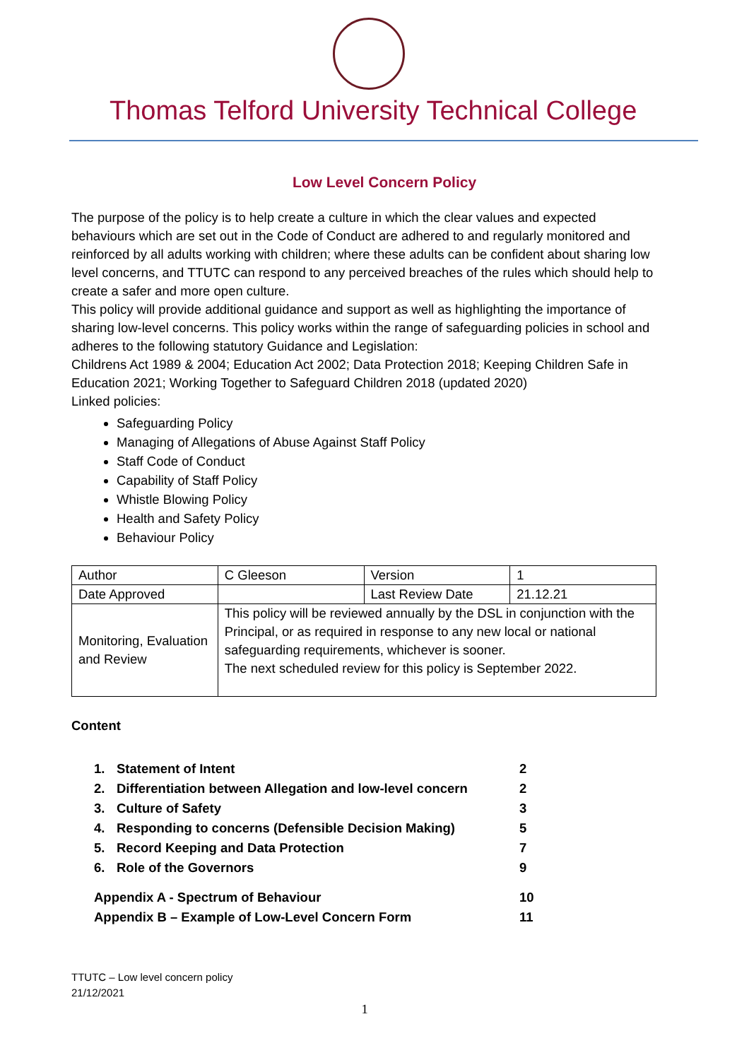Thomas Telford University Technical College
Low Level Concern Policy
The purpose of the policy is to help create a culture in which the clear values and expected behaviours which are set out in the Code of Conduct are adhered to and regularly monitored and reinforced by all adults working with children; where these adults can be confident about sharing low level concerns, and TTUTC can respond to any perceived breaches of the rules which should help to create a safer and more open culture.
This policy will provide additional guidance and support as well as highlighting the importance of sharing low-level concerns. This policy works within the range of safeguarding policies in school and adheres to the following statutory Guidance and Legislation:
Childrens Act 1989 & 2004; Education Act 2002; Data Protection 2018; Keeping Children Safe in Education 2021; Working Together to Safeguard Children 2018 (updated 2020)
Linked policies:
Safeguarding Policy
Managing of Allegations of Abuse Against Staff Policy
Staff Code of Conduct
Capability of Staff Policy
Whistle Blowing Policy
Health and Safety Policy
Behaviour Policy
| Author | C Gleeson | Version | 1 |
| Date Approved | | Last Review Date | 21.12.21 |
| Monitoring, Evaluation and Review | This policy will be reviewed annually by the DSL in conjunction with the Principal, or as required in response to any new local or national safeguarding requirements, whichever is sooner. The next scheduled review for this policy is September 2022. | | |
Content
| 1. | Statement of Intent | 2 |
| 2. | Differentiation between Allegation and low-level concern | 2 |
| 3. | Culture of Safety | 3 |
| 4. | Responding to concerns (Defensible Decision Making) | 5 |
| 5. | Record Keeping and Data Protection | 7 |
| 6. | Role of the Governors | 9 |
| Appendix A - Spectrum of Behaviour | | 10 |
| Appendix B – Example of Low-Level Concern Form | | 11 |
TTUTC – Low level concern policy
21/12/2021
1